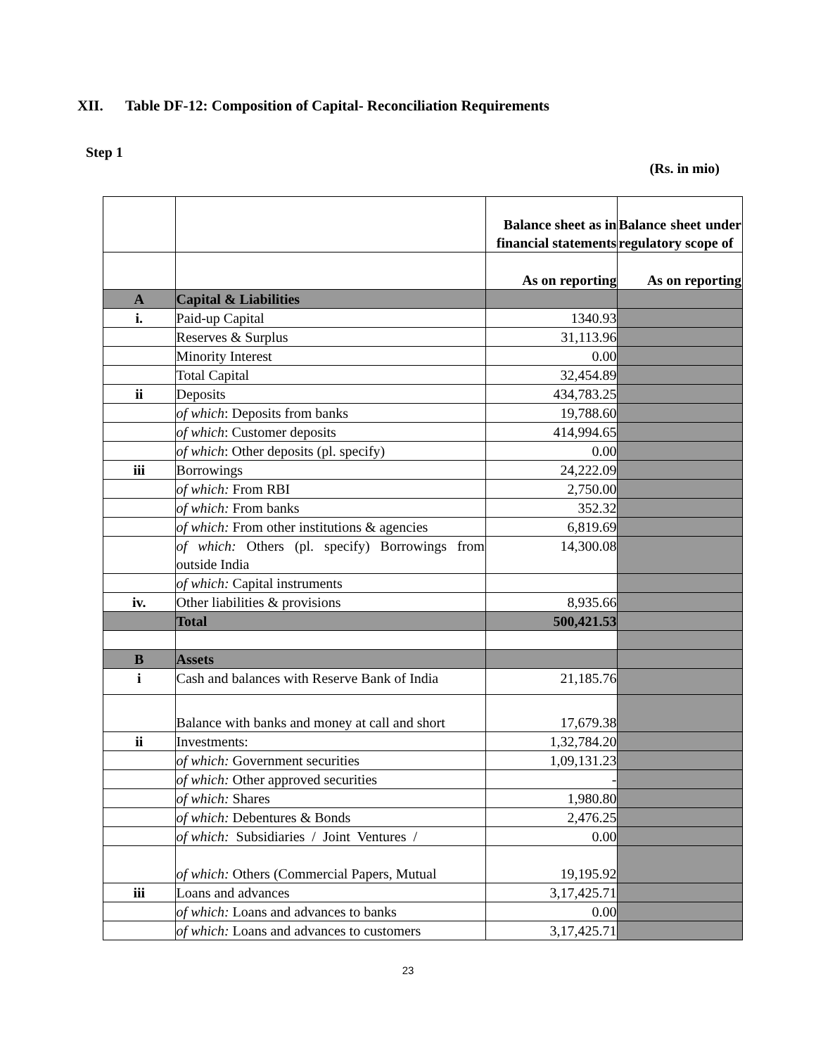XII. Table DF-12: Composition of Capital- Reconciliation Requirements
Step 1
(Rs. in mio)
| | | Balance sheet as in financial statements | Balance sheet under regulatory scope of |
| | | As on reporting | As on reporting |
| A | Capital & Liabilities | | |
| i. | Paid-up Capital | 1340.93 | |
| | Reserves & Surplus | 31,113.96 | |
| | Minority Interest | 0.00 | |
| | Total Capital | 32,454.89 | |
| ii | Deposits | 434,783.25 | |
| | of which : Deposits from banks | 19,788.60 | |
| | of which : Customer deposits | 414,994.65 | |
| | of which : Other deposits (pl. specify) | 0.00 | |
| iii | Borrowings | 24,222.09 | |
| | of which: From RBI | 2,750.00 | |
| | of which: From banks | 352.32 | |
| | of which: From other institutions & agencies | 6,819.69 | |
| | of which: Others (pl. specify) Borrowings from outside India | 14,300.08 | |
| | of which: Capital instruments | | |
| iv. | Other liabilities & provisions | 8,935.66 | |
| | Total | 500,421.53 | |
| B | Assets | | |
| i | Cash and balances with Reserve Bank of India | 21,185.76 | |
| | Balance with banks and money at call and short | 17,679.38 | |
| ii | Investments: | 1,32,784.20 | |
| | of which: Government securities | 1,09,131.23 | |
| | of which: Other approved securities | - | |
| | of which: Shares | 1,980.80 | |
| | of which: Debentures & Bonds | 2,476.25 | |
| | of which: Subsidiaries / Joint Ventures / | 0.00 | |
| | of which: Others (Commercial Papers, Mutual | 19,195.92 | |
| iii | Loans and advances | 3,17,425.71 | |
| | of which: Loans and advances to banks | 0.00 | |
| | of which: Loans and advances to customers | 3,17,425.71 | |
23